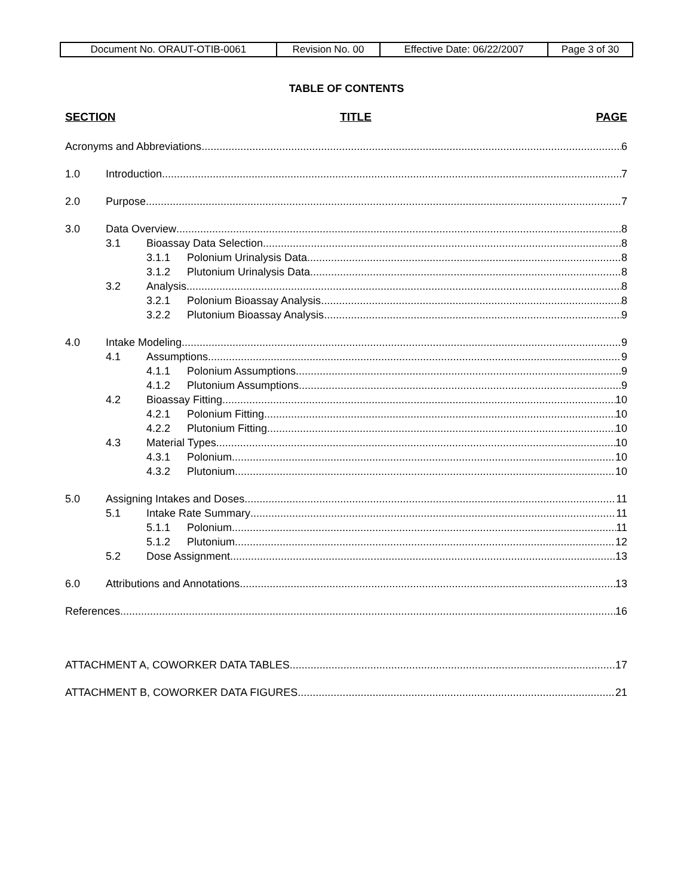| Document No. ORAUT-OTIB-0061 | Revision No. 00 | Effective Date: 06/22/2007 | Page 3 of 30 |
TABLE OF CONTENTS
SECTION TITLE PAGE
Acronyms and Abbreviations 6
1.0 Introduction 7
2.0 Purpose 7
3.0 Data Overview 8
3.1 Bioassay Data Selection 8
3.1.1 Polonium Urinalysis Data 8
3.1.2 Plutonium Urinalysis Data 8
3.2 Analysis 8
3.2.1 Polonium Bioassay Analysis 8
3.2.2 Plutonium Bioassay Analysis 9
4.0 Intake Modeling 9
4.1 Assumptions 9
4.1.1 Polonium Assumptions 9
4.1.2 Plutonium Assumptions 9
4.2 Bioassay Fitting 10
4.2.1 Polonium Fitting 10
4.2.2 Plutonium Fitting 10
4.3 Material Types 10
4.3.1 Polonium 10
4.3.2 Plutonium 10
5.0 Assigning Intakes and Doses 11
5.1 Intake Rate Summary 11
5.1.1 Polonium 11
5.1.2 Plutonium 12
5.2 Dose Assignment 13
6.0 Attributions and Annotations 13
References 16
ATTACHMENT A, COWORKER DATA TABLES 17
ATTACHMENT B, COWORKER DATA FIGURES 21